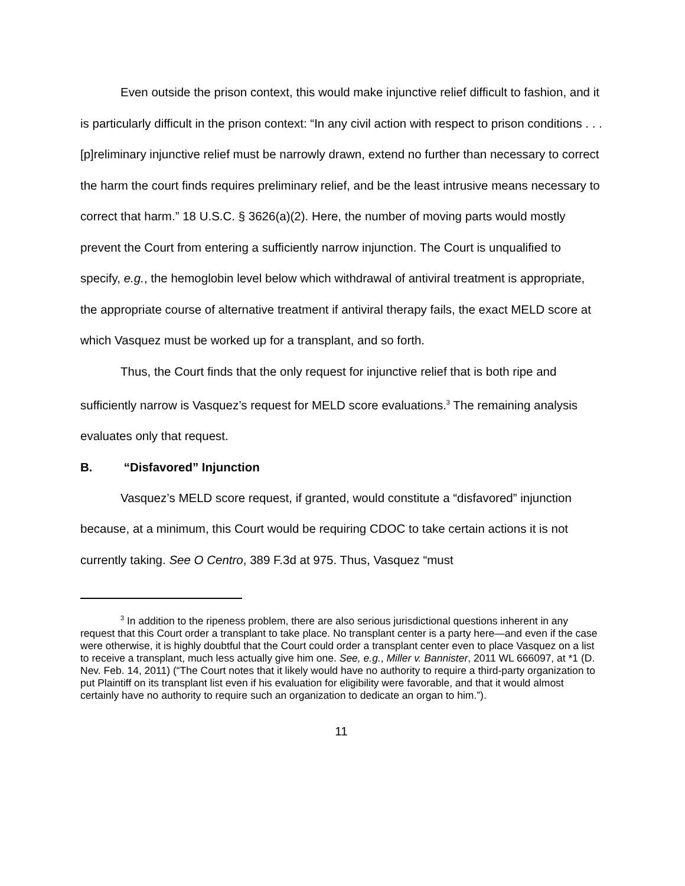Even outside the prison context, this would make injunctive relief difficult to fashion, and it is particularly difficult in the prison context: “In any civil action with respect to prison conditions . . . [p]reliminary injunctive relief must be narrowly drawn, extend no further than necessary to correct the harm the court finds requires preliminary relief, and be the least intrusive means necessary to correct that harm.” 18 U.S.C. § 3626(a)(2). Here, the number of moving parts would mostly prevent the Court from entering a sufficiently narrow injunction. The Court is unqualified to specify, e.g., the hemoglobin level below which withdrawal of antiviral treatment is appropriate, the appropriate course of alternative treatment if antiviral therapy fails, the exact MELD score at which Vasquez must be worked up for a transplant, and so forth.
Thus, the Court finds that the only request for injunctive relief that is both ripe and sufficiently narrow is Vasquez’s request for MELD score evaluations.<sup>3</sup> The remaining analysis evaluates only that request.
B. “Disfavored” Injunction
Vasquez’s MELD score request, if granted, would constitute a “disfavored” injunction because, at a minimum, this Court would be requiring CDOC to take certain actions it is not currently taking. See O Centro, 389 F.3d at 975. Thus, Vasquez “must
<sup>3</sup> In addition to the ripeness problem, there are also serious jurisdictional questions inherent in any request that this Court order a transplant to take place. No transplant center is a party here—and even if the case were otherwise, it is highly doubtful that the Court could order a transplant center even to place Vasquez on a list to receive a transplant, much less actually give him one. See, e.g., Miller v. Bannister, 2011 WL 666097, at *1 (D. Nev. Feb. 14, 2011) (“The Court notes that it likely would have no authority to require a third-party organization to put Plaintiff on its transplant list even if his evaluation for eligibility were favorable, and that it would almost certainly have no authority to require such an organization to dedicate an organ to him.”).
11